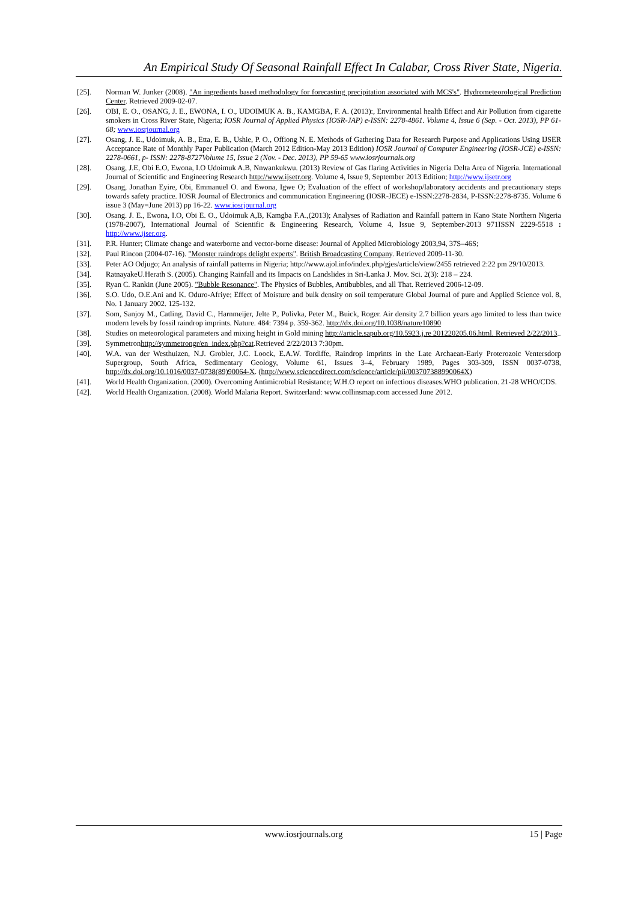An Empirical Study Of Seasonal Rainfall Effect In Calabar, Cross River State, Nigeria.
[25]. Norman W. Junker (2008). "An ingredients based methodology for forecasting precipitation associated with MCS's". Hydrometeorological Prediction Center. Retrieved 2009-02-07.
[26]. OBI, E. O., OSANG, J. E., EWONA, I. O., UDOIMUK A. B., KAMGBA, F. A. (2013):, Environmental health Effect and Air Pollution from cigarette smokers in Cross River State, Nigeria; IOSR Journal of Applied Physics (IOSR-JAP) e-ISSN: 2278-4861. Volume 4, Issue 6 (Sep. - Oct. 2013), PP 61-68; www.iosrjournal.org
[27]. Osang, J. E., Udoimuk, A. B., Etta, E. B., Ushie, P. O., Offiong N. E. Methods of Gathering Data for Research Purpose and Applications Using IJSER Acceptance Rate of Monthly Paper Publication (March 2012 Edition-May 2013 Edition) IOSR Journal of Computer Engineering (IOSR-JCE) e-ISSN: 2278-0661, p- ISSN: 2278-8727Volume 15, Issue 2 (Nov. - Dec. 2013), PP 59-65 www.iosrjournals.org
[28]. Osang, J.E, Obi E.O, Ewona, I.O Udoimuk A.B, Nnwankukwu. (2013) Review of Gas flaring Activities in Nigeria Delta Area of Nigeria. International Journal of Scientific and Engineering Research http://www.ijsetr.org. Volume 4, Issue 9, September 2013 Edition; http://www.ijsetr.org
[29]. Osang, Jonathan Eyire, Obi, Emmanuel O. and Ewona, Igwe O; Evaluation of the effect of workshop/laboratory accidents and precautionary steps towards safety practice. IOSR Journal of Electronics and communication Engineering (IOSR-JECE) e-ISSN:2278-2834, P-ISSN:2278-8735. Volume 6 issue 3 (May=June 2013) pp 16-22. www.iosrjournal.org
[30]. Osang. J. E., Ewona, I.O, Obi E. O., Udoimuk A,B, Kamgba F.A.,(2013); Analyses of Radiation and Rainfall pattern in Kano State Northern Nigeria (1978-2007), International Journal of Scientific & Engineering Research, Volume 4, Issue 9, September-2013 971ISSN 2229-5518 : http://www.ijser.org.
[31]. P.R. Hunter; Climate change and waterborne and vector-borne disease: Journal of Applied Microbiology 2003,94, 37S–46S;
[32]. Paul Rincon (2004-07-16). "Monster raindrops delight experts". British Broadcasting Company. Retrieved 2009-11-30.
[33]. Peter AO Odjugo; An analysis of rainfall patterns in Nigeria; http://www.ajol.info/index.php/gjes/article/view/2455 retrieved 2:22 pm 29/10/2013.
[34]. RatnayakeU.Herath S. (2005). Changing Rainfall and its Impacts on Landslides in Sri-Lanka J. Mov. Sci. 2(3): 218 – 224.
[35]. Ryan C. Rankin (June 2005). "Bubble Resonance". The Physics of Bubbles, Antibubbles, and all That. Retrieved 2006-12-09.
[36]. S.O. Udo, O.E.Ani and K. Oduro-Afriye; Effect of Moisture and bulk density on soil temperature Global Journal of pure and Applied Science vol. 8, No. 1 January 2002. 125-132.
[37]. Som, Sanjoy M., Catling, David C., Harnmeijer, Jelte P., Polivka, Peter M., Buick, Roger. Air density 2.7 billion years ago limited to less than twice modern levels by fossil raindrop imprints. Nature. 484: 7394 p. 359-362. http://dx.doi.org/10.1038/nature10890
[38]. Studies on meteorological parameters and mixing height in Gold mining http://article.sapub.org/10.5923.j.re 201220205.06.html. Retrieved 2/22/2013..
[39]. Symmetronhttp://symmetrongr/en_index.php?cat.Retrieved 2/22/2013 7:30pm.
[40]. W.A. van der Westhuizen, N.J. Grobler, J.C. Loock, E.A.W. Tordiffe, Raindrop imprints in the Late Archaean-Early Proterozoic Ventersdorp Supergroup, South Africa, Sedimentary Geology, Volume 61, Issues 3–4, February 1989, Pages 303-309, ISSN 0037-0738, http://dx.doi.org/10.1016/0037-0738(89)90064-X. (http://www.sciencedirect.com/science/article/pii/003707388990064X)
[41]. World Health Organization. (2000). Overcoming Antimicrobial Resistance; W.H.O report on infectious diseases.WHO publication. 21-28 WHO/CDS.
[42]. World Health Organization. (2008). World Malaria Report. Switzerland: www.collinsmap.com accessed June 2012.
www.iosrjournals.org 15 | Page